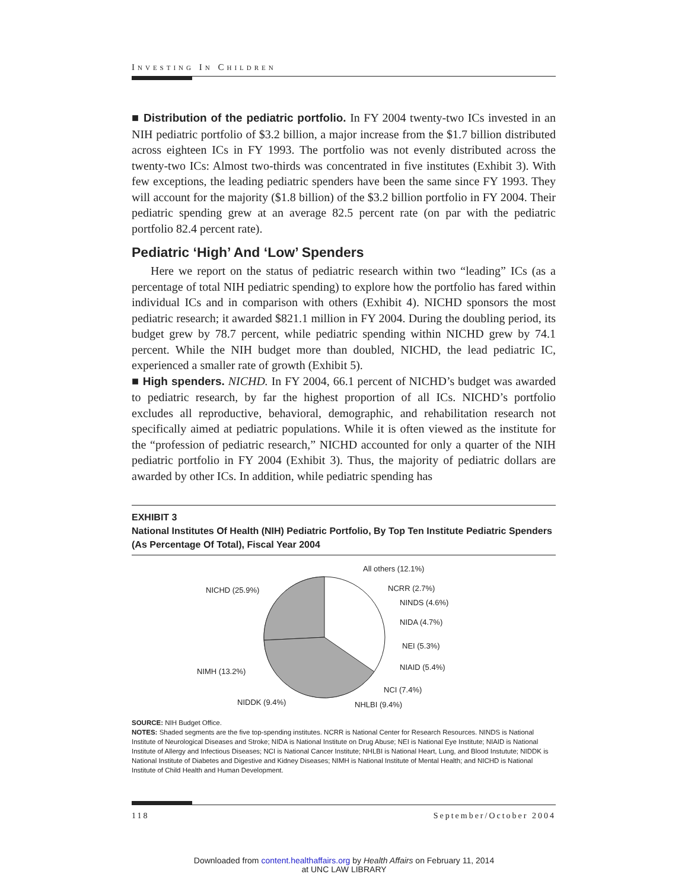INVESTING IN CHILDREN
■ Distribution of the pediatric portfolio. In FY 2004 twenty-two ICs invested in an NIH pediatric portfolio of $3.2 billion, a major increase from the $1.7 billion distributed across eighteen ICs in FY 1993. The portfolio was not evenly distributed across the twenty-two ICs: Almost two-thirds was concentrated in five institutes (Exhibit 3). With few exceptions, the leading pediatric spenders have been the same since FY 1993. They will account for the majority ($1.8 billion) of the $3.2 billion portfolio in FY 2004. Their pediatric spending grew at an average 82.5 percent rate (on par with the pediatric portfolio 82.4 percent rate).
Pediatric ‘High’ And ‘Low’ Spenders
Here we report on the status of pediatric research within two “leading” ICs (as a percentage of total NIH pediatric spending) to explore how the portfolio has fared within individual ICs and in comparison with others (Exhibit 4). NICHD sponsors the most pediatric research; it awarded $821.1 million in FY 2004. During the doubling period, its budget grew by 78.7 percent, while pediatric spending within NICHD grew by 74.1 percent. While the NIH budget more than doubled, NICHD, the lead pediatric IC, experienced a smaller rate of growth (Exhibit 5).
■ High spenders. NICHD. In FY 2004, 66.1 percent of NICHD’s budget was awarded to pediatric research, by far the highest proportion of all ICs. NICHD’s portfolio excludes all reproductive, behavioral, demographic, and rehabilitation research not specifically aimed at pediatric populations. While it is often viewed as the institute for the “profession of pediatric research,” NICHD accounted for only a quarter of the NIH pediatric portfolio in FY 2004 (Exhibit 3). Thus, the majority of pediatric dollars are awarded by other ICs. In addition, while pediatric spending has
EXHIBIT 3
National Institutes Of Health (NIH) Pediatric Portfolio, By Top Ten Institute Pediatric Spenders (As Percentage Of Total), Fiscal Year 2004
NICHD (25.9%)
All others (12.1%)
NCRR (2.7%)
NINDS (4.6%)
NIDA (4.7%)
NEI (5.3%)
NIAID (5.4%)
NCI (7.4%)
NIMH (13.2%)
NIDDK (9.4%)
NHLBI (9.4%)
SOURCE: NIH Budget Office.
NOTES: Shaded segments are the five top-spending institutes. NCRR is National Center for Research Resources. NINDS is National Institute of Neurological Diseases and Stroke; NIDA is National Institute on Drug Abuse; NEI is National Eye Institute; NIAID is National Institute of Allergy and Infectious Diseases; NCI is National Cancer Institute; NHLBI is National Heart, Lung, and Blood Instutute; NIDDK is National Institute of Diabetes and Digestive and Kidney Diseases; NIMH is National Institute of Mental Health; and NICHD is National Institute of Child Health and Human Development.
118 September/October 2004
Downloaded from content.healthaffairs.org by Health Affairs on February 11, 2014
at UNC LAW LIBRARY